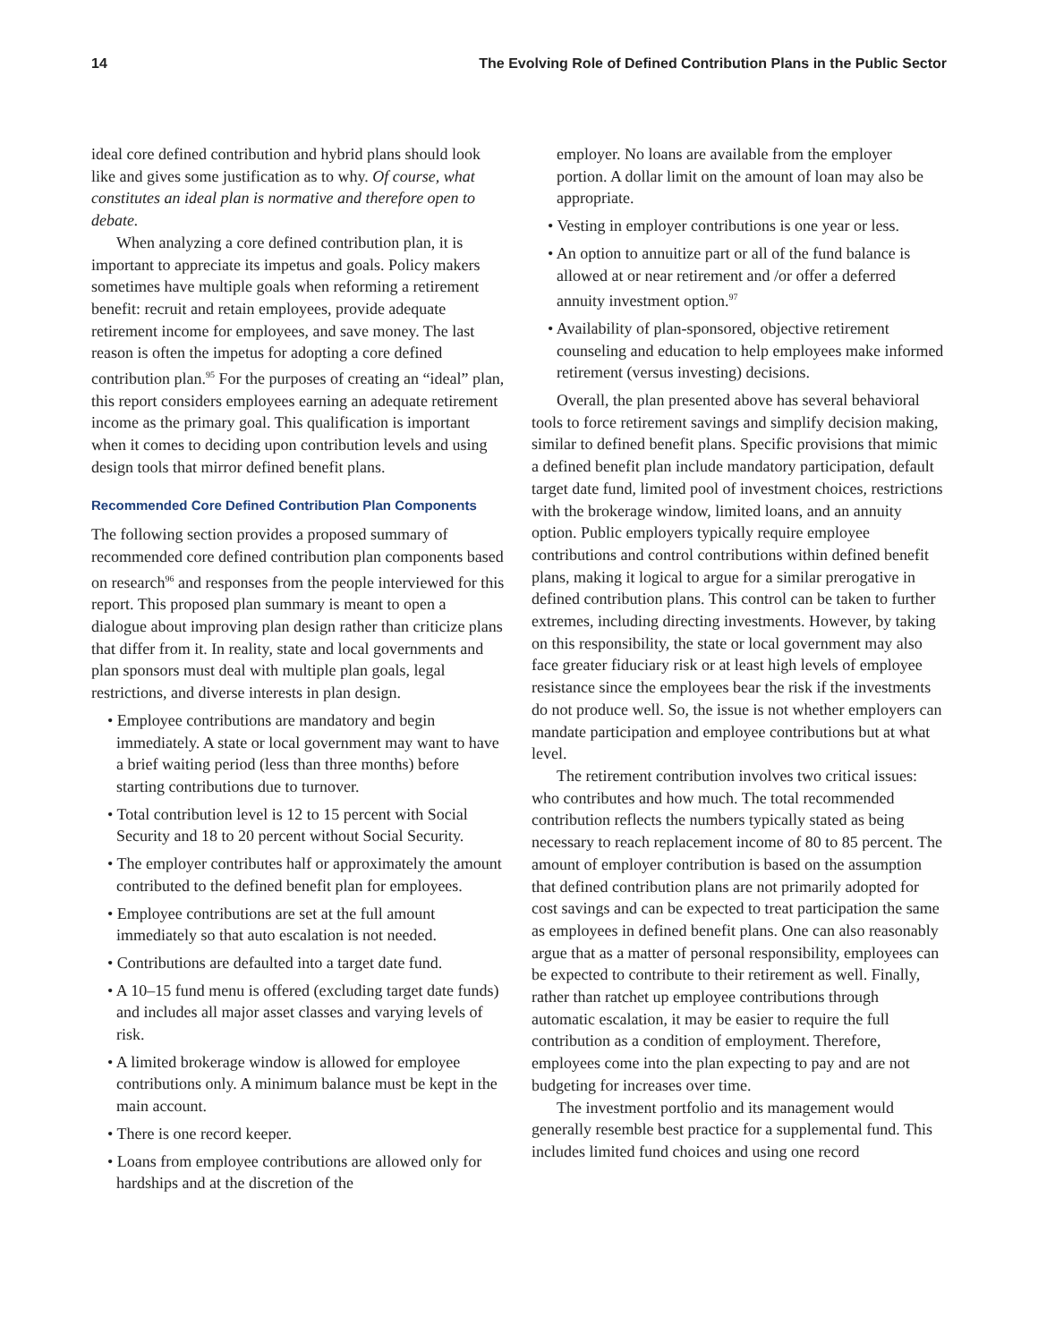14 The Evolving Role of Defined Contribution Plans in the Public Sector
ideal core defined contribution and hybrid plans should look like and gives some justification as to why. Of course, what constitutes an ideal plan is normative and therefore open to debate.
When analyzing a core defined contribution plan, it is important to appreciate its impetus and goals. Policy makers sometimes have multiple goals when reforming a retirement benefit: recruit and retain employees, provide adequate retirement income for employees, and save money. The last reason is often the impetus for adopting a core defined contribution plan.<sup>95</sup> For the purposes of creating an “ideal” plan, this report considers employees earning an adequate retirement income as the primary goal. This qualification is important when it comes to deciding upon contribution levels and using design tools that mirror defined benefit plans.
Recommended Core Defined Contribution Plan Components
The following section provides a proposed summary of recommended core defined contribution plan components based on research<sup>96</sup> and responses from the people interviewed for this report. This proposed plan summary is meant to open a dialogue about improving plan design rather than criticize plans that differ from it. In reality, state and local governments and plan sponsors must deal with multiple plan goals, legal restrictions, and diverse interests in plan design.
• Employee contributions are mandatory and begin immediately. A state or local government may want to have a brief waiting period (less than three months) before starting contributions due to turnover.
• Total contribution level is 12 to 15 percent with Social Security and 18 to 20 percent without Social Security.
• The employer contributes half or approximately the amount contributed to the defined benefit plan for employees.
• Employee contributions are set at the full amount immediately so that auto escalation is not needed.
• Contributions are defaulted into a target date fund.
• A 10–15 fund menu is offered (excluding target date funds) and includes all major asset classes and varying levels of risk.
• A limited brokerage window is allowed for employee contributions only. A minimum balance must be kept in the main account.
• There is one record keeper.
• Loans from employee contributions are allowed only for hardships and at the discretion of the
employer. No loans are available from the employer portion. A dollar limit on the amount of loan may also be appropriate.
• Vesting in employer contributions is one year or less.
• An option to annuitize part or all of the fund balance is allowed at or near retirement and /or offer a deferred annuity investment option.<sup>97</sup>
• Availability of plan-sponsored, objective retirement counseling and education to help employees make informed retirement (versus investing) decisions.
Overall, the plan presented above has several behavioral tools to force retirement savings and simplify decision making, similar to defined benefit plans. Specific provisions that mimic a defined benefit plan include mandatory participation, default target date fund, limited pool of investment choices, restrictions with the brokerage window, limited loans, and an annuity option. Public employers typically require employee contributions and control contributions within defined benefit plans, making it logical to argue for a similar prerogative in defined contribution plans. This control can be taken to further extremes, including directing investments. However, by taking on this responsibility, the state or local government may also face greater fiduciary risk or at least high levels of employee resistance since the employees bear the risk if the investments do not produce well. So, the issue is not whether employers can mandate participation and employee contributions but at what level.
The retirement contribution involves two critical issues: who contributes and how much. The total recommended contribution reflects the numbers typically stated as being necessary to reach replacement income of 80 to 85 percent. The amount of employer contribution is based on the assumption that defined contribution plans are not primarily adopted for cost savings and can be expected to treat participation the same as employees in defined benefit plans. One can also reasonably argue that as a matter of personal responsibility, employees can be expected to contribute to their retirement as well. Finally, rather than ratchet up employee contributions through automatic escalation, it may be easier to require the full contribution as a condition of employment. Therefore, employees come into the plan expecting to pay and are not budgeting for increases over time.
The investment portfolio and its management would generally resemble best practice for a supplemental fund. This includes limited fund choices and using one record